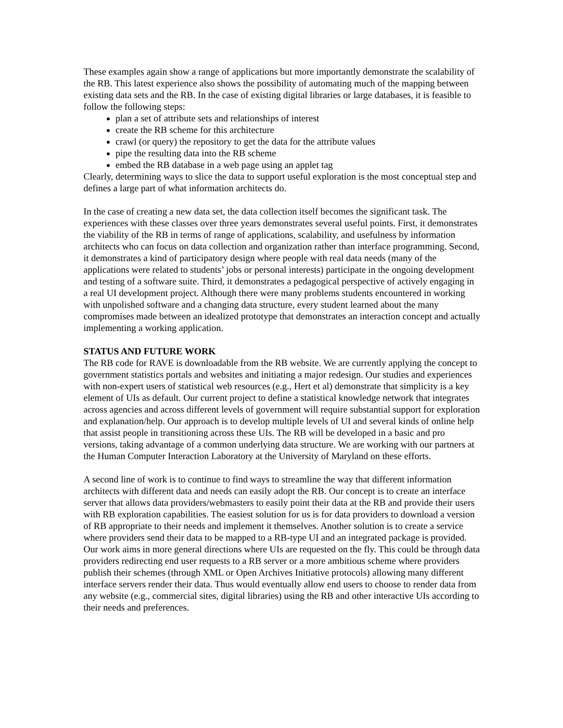These examples again show a range of applications but more importantly demonstrate the scalability of the RB. This latest experience also shows the possibility of automating much of the mapping between existing data sets and the RB. In the case of existing digital libraries or large databases, it is feasible to follow the following steps:
plan a set of attribute sets and relationships of interest
create the RB scheme for this architecture
crawl (or query) the repository to get the data for the attribute values
pipe the resulting data into the RB scheme
embed the RB database in a web page using an applet tag
Clearly, determining ways to slice the data to support useful exploration is the most conceptual step and defines a large part of what information architects do.
In the case of creating a new data set, the data collection itself becomes the significant task. The experiences with these classes over three years demonstrates several useful points. First, it demonstrates the viability of the RB in terms of range of applications, scalability, and usefulness by information architects who can focus on data collection and organization rather than interface programming. Second, it demonstrates a kind of participatory design where people with real data needs (many of the applications were related to students’ jobs or personal interests) participate in the ongoing development and testing of a software suite. Third, it demonstrates a pedagogical perspective of actively engaging in a real UI development project. Although there were many problems students encountered in working with unpolished software and a changing data structure, every student learned about the many compromises made between an idealized prototype that demonstrates an interaction concept and actually implementing a working application.
STATUS AND FUTURE WORK
The RB code for RAVE is downloadable from the RB website. We are currently applying the concept to government statistics portals and websites and initiating a major redesign. Our studies and experiences with non-expert users of statistical web resources (e.g., Hert et al) demonstrate that simplicity is a key element of UIs as default. Our current project to define a statistical knowledge network that integrates across agencies and across different levels of government will require substantial support for exploration and explanation/help. Our approach is to develop multiple levels of UI and several kinds of online help that assist people in transitioning across these UIs. The RB will be developed in a basic and pro versions, taking advantage of a common underlying data structure. We are working with our partners at the Human Computer Interaction Laboratory at the University of Maryland on these efforts.
A second line of work is to continue to find ways to streamline the way that different information architects with different data and needs can easily adopt the RB. Our concept is to create an interface server that allows data providers/webmasters to easily point their data at the RB and provide their users with RB exploration capabilities. The easiest solution for us is for data providers to download a version of RB appropriate to their needs and implement it themselves. Another solution is to create a service where providers send their data to be mapped to a RB-type UI and an integrated package is provided. Our work aims in more general directions where UIs are requested on the fly. This could be through data providers redirecting end user requests to a RB server or a more ambitious scheme where providers publish their schemes (through XML or Open Archives Initiative protocols) allowing many different interface servers render their data. Thus would eventually allow end users to choose to render data from any website (e.g., commercial sites, digital libraries) using the RB and other interactive UIs according to their needs and preferences.